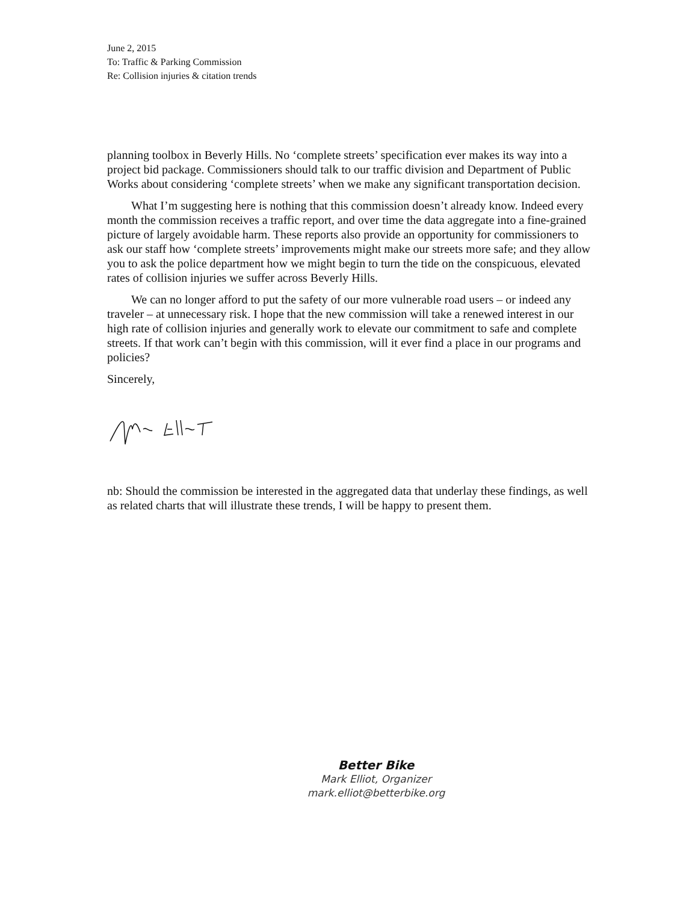June 2, 2015
To: Traffic & Parking Commission
Re: Collision injuries & citation trends
planning toolbox in Beverly Hills. No ‘complete streets’ specification ever makes its way into a project bid package. Commissioners should talk to our traffic division and Department of Public Works about considering ‘complete streets’ when we make any significant transportation decision.
What I’m suggesting here is nothing that this commission doesn’t already know. Indeed every month the commission receives a traffic report, and over time the data aggregate into a fine-grained picture of largely avoidable harm. These reports also provide an opportunity for commissioners to ask our staff how ‘complete streets’ improvements might make our streets more safe; and they allow you to ask the police department how we might begin to turn the tide on the conspicuous, elevated rates of collision injuries we suffer across Beverly Hills.
We can no longer afford to put the safety of our more vulnerable road users – or indeed any traveler – at unnecessary risk. I hope that the new commission will take a renewed interest in our high rate of collision injuries and generally work to elevate our commitment to safe and complete streets. If that work can’t begin with this commission, will it ever find a place in our programs and policies?
Sincerely,
nb: Should the commission be interested in the aggregated data that underlay these findings, as well as related charts that will illustrate these trends, I will be happy to present them.
Better Bike
Mark Elliot, Organizer
mark.elliot@betterbike.org